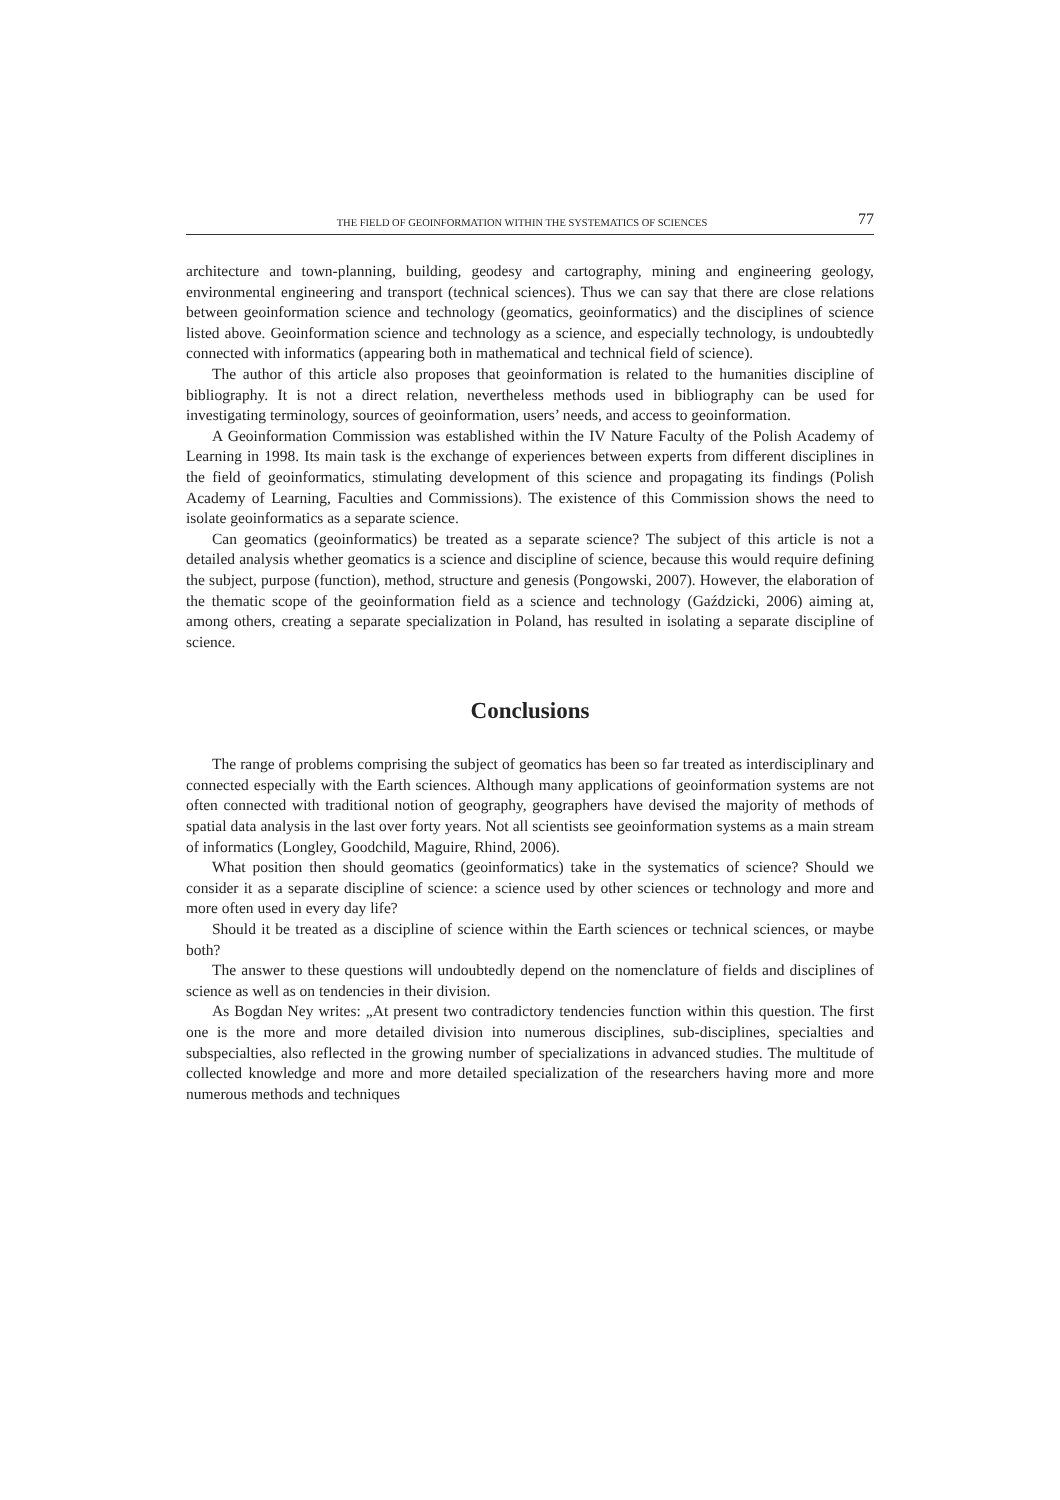THE FIELD OF GEOINFORMATION WITHIN THE SYSTEMATICS OF SCIENCES 77
architecture and town-planning, building, geodesy and cartography, mining and engineering geology, environmental engineering and transport (technical sciences). Thus we can say that there are close relations between geoinformation science and technology (geomatics, geoinformatics) and the disciplines of science listed above. Geoinformation science and technology as a science, and especially technology, is undoubtedly connected with informatics (appearing both in mathematical and technical field of science).
The author of this article also proposes that geoinformation is related to the humanities discipline of bibliography. It is not a direct relation, nevertheless methods used in bibliography can be used for investigating terminology, sources of geoinformation, users’ needs, and access to geoinformation.
A Geoinformation Commission was established within the IV Nature Faculty of the Polish Academy of Learning in 1998. Its main task is the exchange of experiences between experts from different disciplines in the field of geoinformatics, stimulating development of this science and propagating its findings (Polish Academy of Learning, Faculties and Commissions). The existence of this Commission shows the need to isolate geoinformatics as a separate science.
Can geomatics (geoinformatics) be treated as a separate science? The subject of this article is not a detailed analysis whether geomatics is a science and discipline of science, because this would require defining the subject, purpose (function), method, structure and genesis (Pongowski, 2007). However, the elaboration of the thematic scope of the geoinformation field as a science and technology (Gaździcki, 2006) aiming at, among others, creating a separate specialization in Poland, has resulted in isolating a separate discipline of science.
Conclusions
The range of problems comprising the subject of geomatics has been so far treated as interdisciplinary and connected especially with the Earth sciences. Although many applications of geoinformation systems are not often connected with traditional notion of geography, geographers have devised the majority of methods of spatial data analysis in the last over forty years. Not all scientists see geoinformation systems as a main stream of informatics (Longley, Goodchild, Maguire, Rhind, 2006).
What position then should geomatics (geoinformatics) take in the systematics of science? Should we consider it as a separate discipline of science: a science used by other sciences or technology and more and more often used in every day life?
Should it be treated as a discipline of science within the Earth sciences or technical sciences, or maybe both?
The answer to these questions will undoubtedly depend on the nomenclature of fields and disciplines of science as well as on tendencies in their division.
As Bogdan Ney writes: „At present two contradictory tendencies function within this question. The first one is the more and more detailed division into numerous disciplines, sub-disciplines, specialties and subspecialties, also reflected in the growing number of specializations in advanced studies. The multitude of collected knowledge and more and more detailed specialization of the researchers having more and more numerous methods and techniques